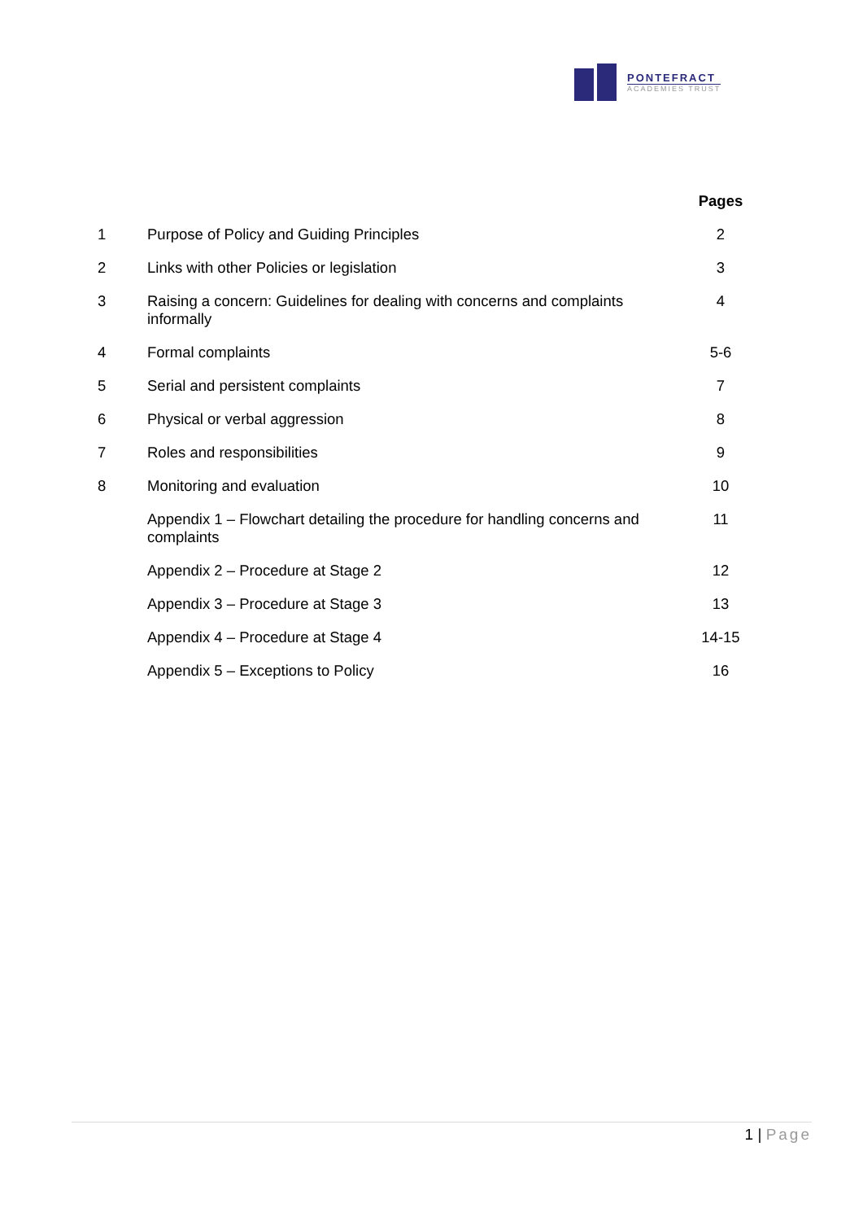PONTEFRACT
ACADEMIES TRUST
| | | Pages |
| --- | --- | --- |
| 1 | Purpose of Policy and Guiding Principles | 2 |
| 2 | Links with other Policies or legislation | 3 |
| 3 | Raising a concern: Guidelines for dealing with concerns and complaints informally | 4 |
| 4 | Formal complaints | 5-6 |
| 5 | Serial and persistent complaints | 7 |
| 6 | Physical or verbal aggression | 8 |
| 7 | Roles and responsibilities | 9 |
| 8 | Monitoring and evaluation | 10 |
| | Appendix 1 – Flowchart detailing the procedure for handling concerns and complaints | 11 |
| | Appendix 2 – Procedure at Stage 2 | 12 |
| | Appendix 3 – Procedure at Stage 3 | 13 |
| | Appendix 4 – Procedure at Stage 4 | 14-15 |
| | Appendix 5 – Exceptions to Policy | 16 |
1 | Page